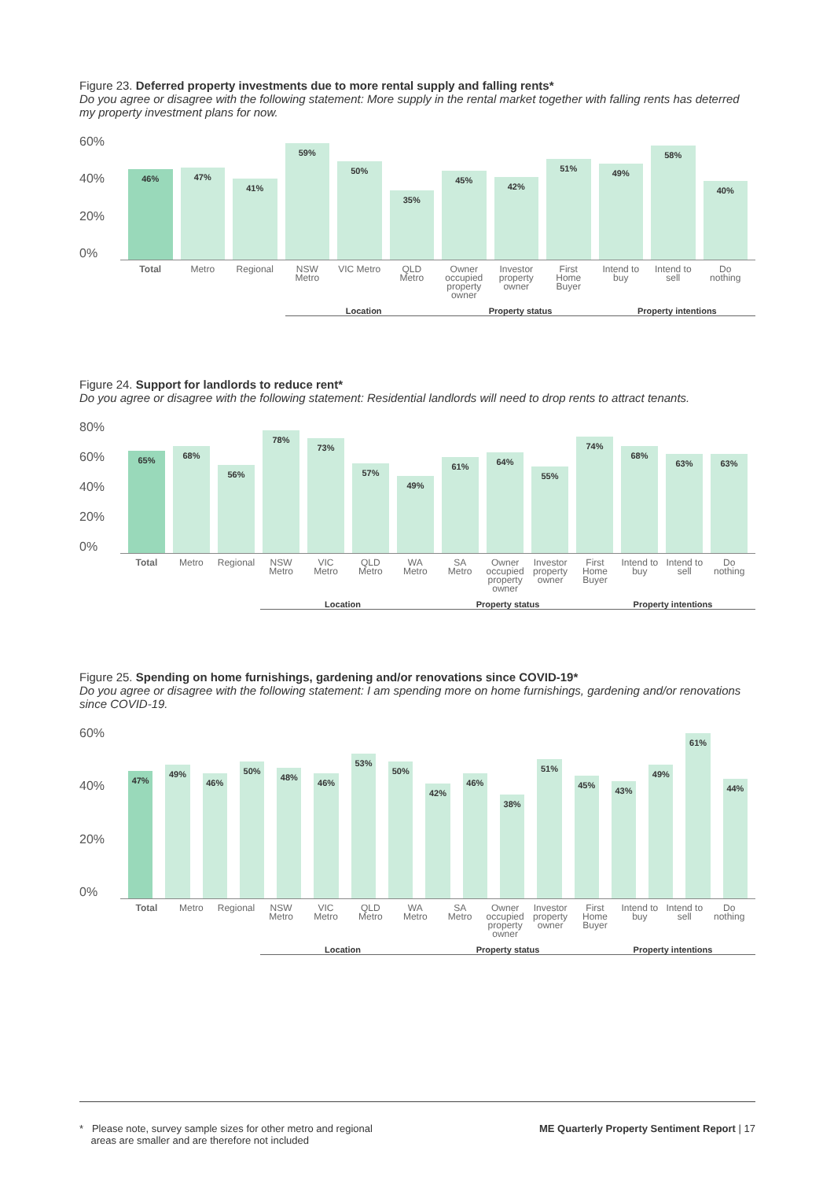Figure 23. Deferred property investments due to more rental supply and falling rents*
Do you agree or disagree with the following statement: More supply in the rental market together with falling rents has deterred my property investment plans for now.
60%
40%
20%
0%
46%
47%
41%
59%
50%
35%
45%
42%
51%
49%
58%
40%
Total Metro Regional NSW Metro VIC Metro QLD Metro Owner occupied property owner Investor property owner First Home Buyer Intend to buy Intend to sell Do nothing
Location Property status Property intentions
Figure 24. Support for landlords to reduce rent*
Do you agree or disagree with the following statement: Residential landlords will need to drop rents to attract tenants.
80%
60%
40%
20%
0%
65%
68%
56%
78%
73%
57%
49%
61%
64%
55%
74%
68%
63%
63%
Total Metro Regional NSW Metro VIC Metro QLD Metro WA Metro SA Metro Owner occupied property owner Investor property owner First Home Buyer Intend to buy Intend to sell Do nothing
Location Property status Property intentions
Figure 25. Spending on home furnishings, gardening and/or renovations since COVID-19*
Do you agree or disagree with the following statement: I am spending more on home furnishings, gardening and/or renovations since COVID-19.
60%
40%
20%
0%
47%
49%
46%
50%
48%
46%
53%
50%
42%
46%
38%
51%
45%
43%
49%
61%
44%
Total Metro Regional NSW Metro VIC Metro QLD Metro WA Metro SA Metro Owner occupied property owner Investor property owner First Home Buyer Intend to buy Intend to sell Do nothing
Location Property status Property intentions
* Please note, survey sample sizes for other metro and regional
areas are smaller and are therefore not included
ME Quarterly Property Sentiment Report | 17